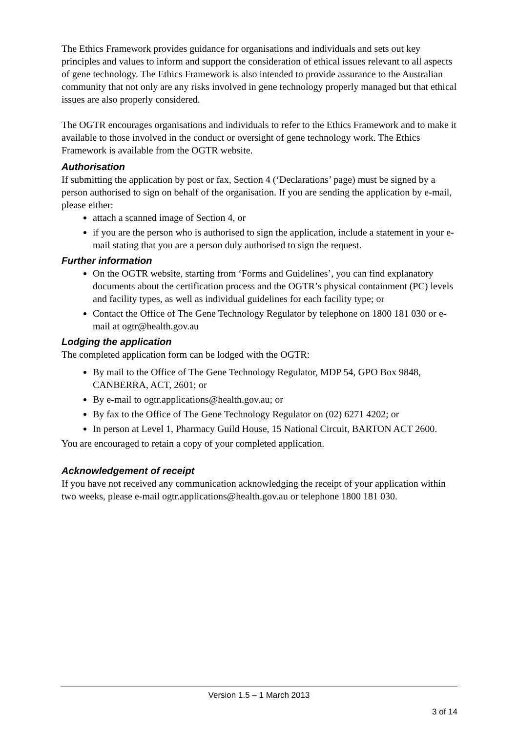The Ethics Framework provides guidance for organisations and individuals and sets out key principles and values to inform and support the consideration of ethical issues relevant to all aspects of gene technology. The Ethics Framework is also intended to provide assurance to the Australian community that not only are any risks involved in gene technology properly managed but that ethical issues are also properly considered.
The OGTR encourages organisations and individuals to refer to the Ethics Framework and to make it available to those involved in the conduct or oversight of gene technology work. The Ethics Framework is available from the OGTR website.
Authorisation
If submitting the application by post or fax, Section 4 (‘Declarations’ page) must be signed by a person authorised to sign on behalf of the organisation. If you are sending the application by e-mail, please either:
attach a scanned image of Section 4, or
if you are the person who is authorised to sign the application, include a statement in your e-mail stating that you are a person duly authorised to sign the request.
Further information
On the OGTR website, starting from ‘Forms and Guidelines’, you can find explanatory documents about the certification process and the OGTR’s physical containment (PC) levels and facility types, as well as individual guidelines for each facility type; or
Contact the Office of The Gene Technology Regulator by telephone on 1800 181 030 or e-mail at ogtr@health.gov.au
Lodging the application
The completed application form can be lodged with the OGTR:
By mail to the Office of The Gene Technology Regulator, MDP 54, GPO Box 9848, CANBERRA, ACT, 2601; or
By e-mail to ogtr.applications@health.gov.au; or
By fax to the Office of The Gene Technology Regulator on (02) 6271 4202; or
In person at Level 1, Pharmacy Guild House, 15 National Circuit, BARTON ACT 2600.
You are encouraged to retain a copy of your completed application.
Acknowledgement of receipt
If you have not received any communication acknowledging the receipt of your application within two weeks, please e-mail ogtr.applications@health.gov.au or telephone 1800 181 030.
Version 1.5 – 1 March 2013
3 of 14